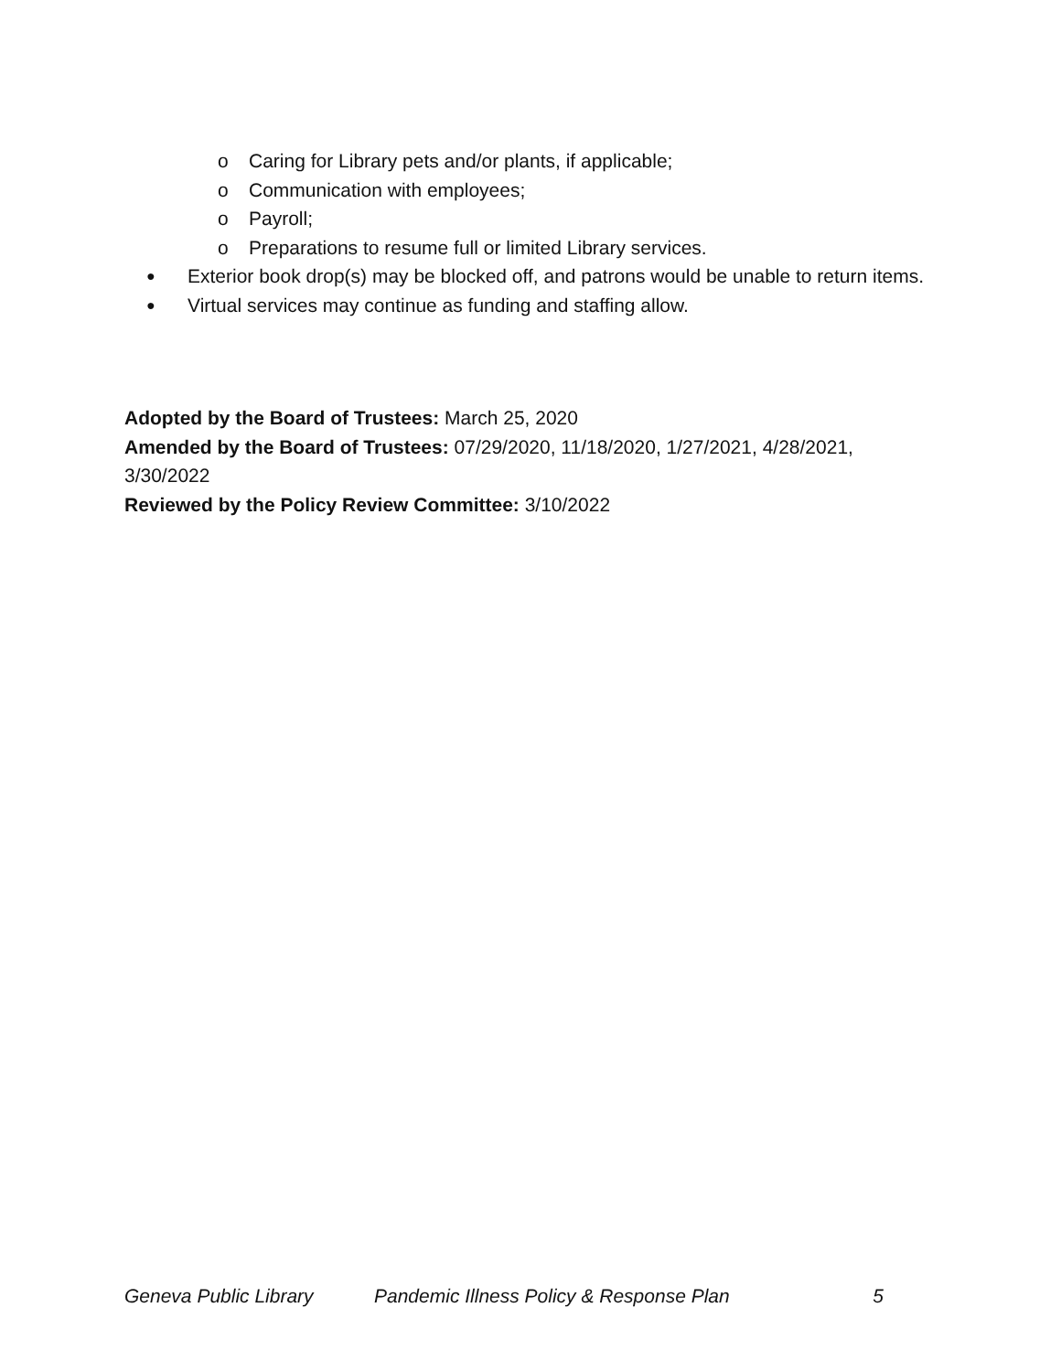o Caring for Library pets and/or plants, if applicable;
o Communication with employees;
o Payroll;
o Preparations to resume full or limited Library services.
● Exterior book drop(s) may be blocked off, and patrons would be unable to return items.
● Virtual services may continue as funding and staffing allow.
Adopted by the Board of Trustees: March 25, 2020
Amended by the Board of Trustees: 07/29/2020, 11/18/2020, 1/27/2021, 4/28/2021, 3/30/2022
Reviewed by the Policy Review Committee: 3/10/2022
Geneva Public Library Pandemic Illness Policy & Response Plan 5